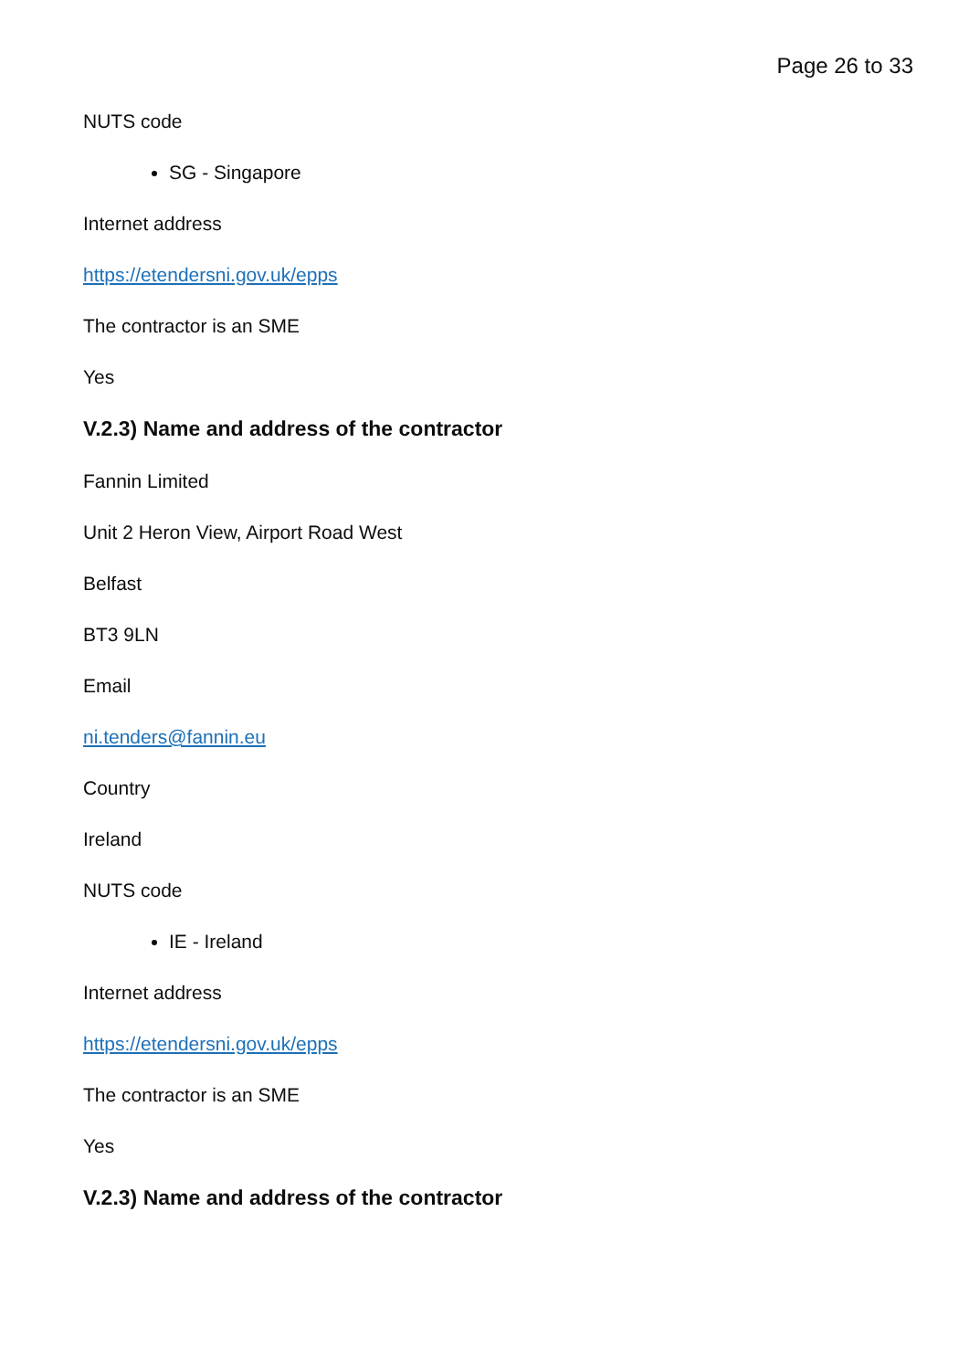Page 26 to 33
NUTS code
SG - Singapore
Internet address
https://etendersni.gov.uk/epps
The contractor is an SME
Yes
V.2.3) Name and address of the contractor
Fannin Limited
Unit 2 Heron View, Airport Road West
Belfast
BT3 9LN
Email
ni.tenders@fannin.eu
Country
Ireland
NUTS code
IE - Ireland
Internet address
https://etendersni.gov.uk/epps
The contractor is an SME
Yes
V.2.3) Name and address of the contractor